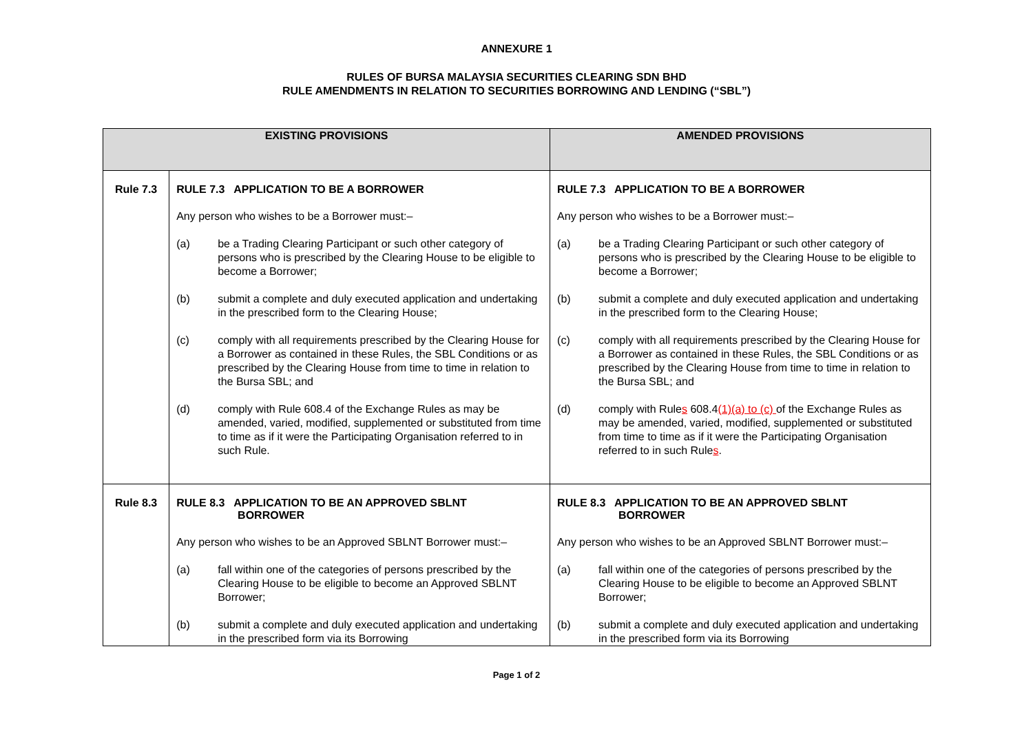ANNEXURE 1
RULES OF BURSA MALAYSIA SECURITIES CLEARING SDN BHD
RULE AMENDMENTS IN RELATION TO SECURITIES BORROWING AND LENDING (“SBL”)
| EXISTING PROVISIONS | | AMENDED PROVISIONS |
| --- | --- | --- |
| Rule 7.3 | RULE 7.3 APPLICATION TO BE A BORROWER Any person who wishes to be a Borrower must:– (a) be a Trading Clearing Participant or such other category of persons who is prescribed by the Clearing House to be eligible to become a Borrower; (b) submit a complete and duly executed application and undertaking in the prescribed form to the Clearing House; (c) comply with all requirements prescribed by the Clearing House for a Borrower as contained in these Rules, the SBL Conditions or as prescribed by the Clearing House from time to time in relation to the Bursa SBL; and (d) comply with Rule 608.4 of the Exchange Rules as may be amended, varied, modified, supplemented or substituted from time to time as if it were the Participating Organisation referred to in such Rule. | RULE 7.3 APPLICATION TO BE A BORROWER Any person who wishes to be a Borrower must:– (a) be a Trading Clearing Participant or such other category of persons who is prescribed by the Clearing House to be eligible to become a Borrower; (b) submit a complete and duly executed application and undertaking in the prescribed form to the Clearing House; (c) comply with all requirements prescribed by the Clearing House for a Borrower as contained in these Rules, the SBL Conditions or as prescribed by the Clearing House from time to time in relation to the Bursa SBL; and (d) comply with Rule s 608.4 (1)(a) to (c) of the Exchange Rules as may be amended, varied, modified, supplemented or substituted from time to time as if it were the Participating Organisation referred to in such Rule s . |
| Rule 8.3 | RULE 8.3 APPLICATION TO BE AN APPROVED SBLNT BORROWER Any person who wishes to be an Approved SBLNT Borrower must:– (a) fall within one of the categories of persons prescribed by the Clearing House to be eligible to become an Approved SBLNT Borrower; (b) submit a complete and duly executed application and undertaking in the prescribed form via its Borrowing | RULE 8.3 APPLICATION TO BE AN APPROVED SBLNT BORROWER Any person who wishes to be an Approved SBLNT Borrower must:– (a) fall within one of the categories of persons prescribed by the Clearing House to be eligible to become an Approved SBLNT Borrower; (b) submit a complete and duly executed application and undertaking in the prescribed form via its Borrowing |
Page 1 of 2